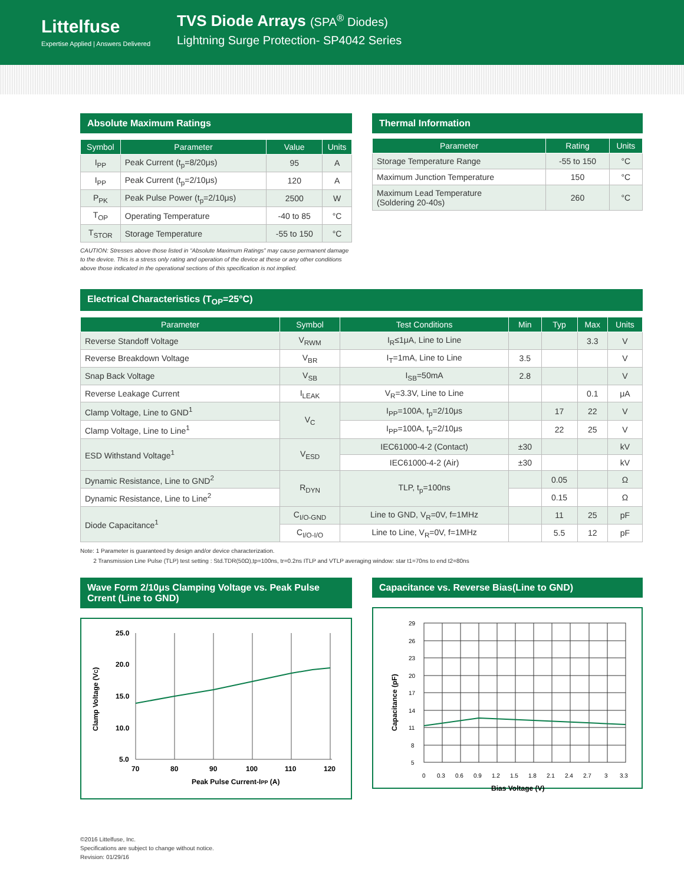Littelfuse
Expertise Applied | Answers Delivered
TVS Diode Arrays (SPA<sup>®</sup> Diodes)
Lightning Surge Protection- SP4042 Series
Absolute Maximum Ratings
| Symbol | Parameter | Value | Units |
| --- | --- | --- | --- |
| I<sub>PP</sub> | Peak Current (t<sub>p</sub>=8/20μs) | 95 | A |
| I<sub>PP</sub> | Peak Current (t<sub>p</sub>=2/10μs) | 120 | A |
| P<sub>PK</sub> | Peak Pulse Power (t<sub>p</sub>=2/10μs) | 2500 | W |
| T<sub>OP</sub> | Operating Temperature | -40 to 85 | °C |
| T<sub>STOR</sub> | Storage Temperature | -55 to 150 | °C |
CAUTION: Stresses above those listed in “Absolute Maximum Ratings” may cause permanent damage to the device. This is a stress only rating and operation of the device at these or any other conditions above those indicated in the operational sections of this specification is not implied.
Thermal Information
| Parameter | Rating | Units |
| --- | --- | --- |
| Storage Temperature Range | -55 to 150 | °C |
| Maximum Junction Temperature | 150 | °C |
| Maximum Lead Temperature (Soldering 20-40s) | 260 | °C |
Electrical Characteristics (T<sub>OP</sub>=25°C)
| Parameter | Symbol | Test Conditions | Min | Typ | Max | Units |
| --- | --- | --- | --- | --- | --- | --- |
| Reverse Standoff Voltage | V<sub>RWM</sub> | I<sub>R</sub>≤1μA, Line to Line | | | 3.3 | V |
| Reverse Breakdown Voltage | V<sub>BR</sub> | I<sub>T</sub>=1mA, Line to Line | 3.5 | | | V |
| Snap Back Voltage | V<sub>SB</sub> | I<sub>SB</sub>=50mA | 2.8 | | | V |
| Reverse Leakage Current | I<sub>LEAK</sub> | V<sub>R</sub>=3.3V, Line to Line | | | 0.1 | μA |
| Clamp Voltage, Line to GND<sup>1</sup> | V<sub>C</sub> | I<sub>PP</sub>=100A, t<sub>p</sub>=2/10μs | | 17 | 22 | V |
| Clamp Voltage, Line to Line<sup>1</sup> | | I<sub>PP</sub>=100A, t<sub>p</sub>=2/10μs | | 22 | 25 | V |
| ESD Withstand Voltage<sup>1</sup> | V<sub>ESD</sub> | IEC61000-4-2 (Contact) | ±30 | | | kV |
| | | IEC61000-4-2 (Air) | ±30 | | | kV |
| Dynamic Resistance, Line to GND<sup>2</sup> | R<sub>DYN</sub> | TLP, t<sub>p</sub>=100ns | | 0.05 | | Ω |
| Dynamic Resistance, Line to Line<sup>2</sup> | | | | 0.15 | | Ω |
| Diode Capacitance<sup>1</sup> | C<sub>I/O-GND</sub> | Line to GND, V<sub>R</sub>=0V, f=1MHz | | 11 | 25 | pF |
| | C<sub>I/O-I/O</sub> | Line to Line, V<sub>R</sub>=0V, f=1MHz | | 5.5 | 12 | pF |
Note: 1 Parameter is guaranteed by design and/or device characterization.
2 Transmission Line Pulse (TLP) test setting : Std.TDR(50Ω),tp=100ns, tr=0.2ns ITLP and VTLP averaging window: star t1=70ns to end t2=80ns
Wave Form 2/10μs Clamping Voltage vs. Peak Pulse Crrent (Line to GND)
25.0
20.0
15.0
10.0
5.0
70
80
90
100
110
120
Peak Pulse Current-IPP (A)
Clamp Voltage (VC)
Capacitance vs. Reverse Bias(Line to GND)
29
26
23
20
17
14
11
8
5
0
0.3
0.6
0.9
1.2
1.5
1.8
2.1
2.4
2.7
3
3.3
Bias Voltage (V)
Capacitance (pF)
©2016 Littelfuse, Inc.
Specifications are subject to change without notice.
Revision: 01/29/16